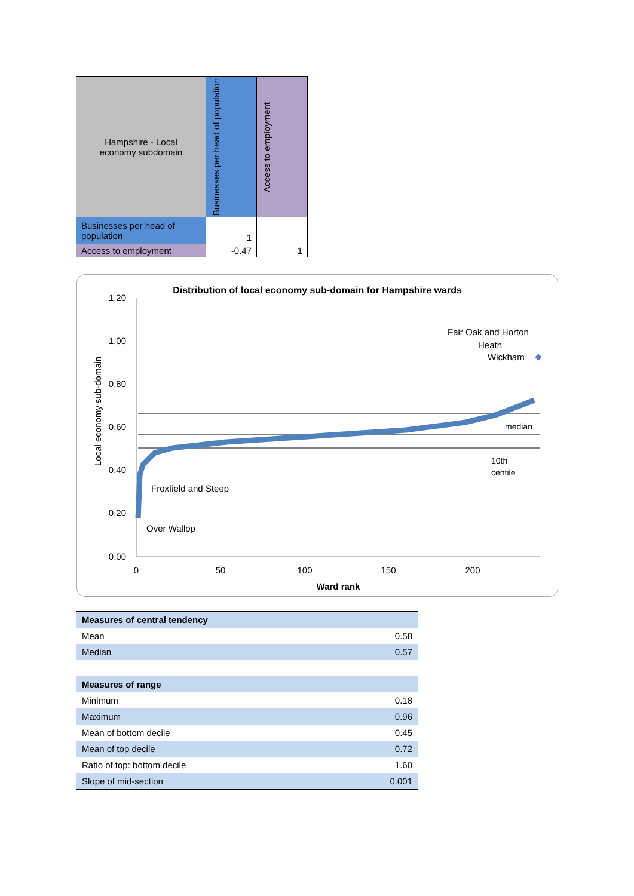| Hampshire - Local economy subdomain | Businesses per head of population | Access to employment |
| Businesses per head of population | 1 | |
| Access to employment | -0.47 | 1 |
Distribution of local economy sub-domain for Hampshire wards
1.20
1.00
0.80
0.60
0.40
0.20
0.00
0
50
100
150
200
Ward rank
Local economy sub-domain
Fair Oak and Horton
Heath
Wickham
Froxfield and Steep
Over Wallop
median
10th
centile
| Measures of central tendency | |
| Mean | 0.58 |
| Median | 0.57 |
| Measures of range | |
| Minimum | 0.18 |
| Maximum | 0.96 |
| Mean of bottom decile | 0.45 |
| Mean of top decile | 0.72 |
| Ratio of top: bottom decile | 1.60 |
| Slope of mid-section | 0.001 |